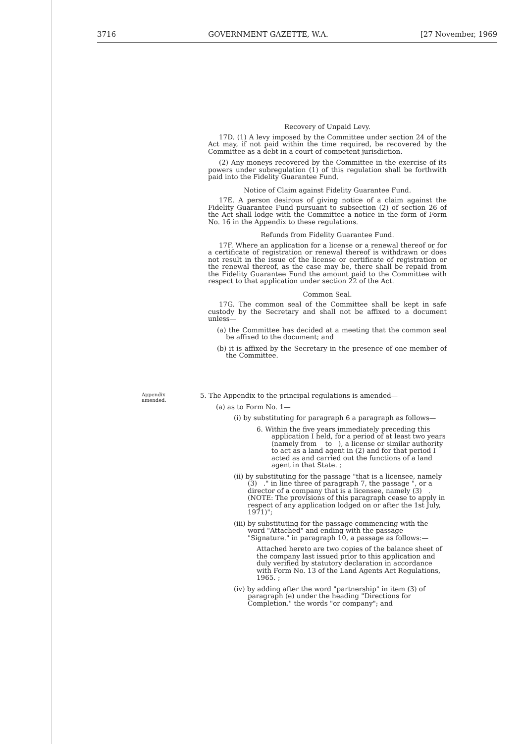3716 GOVERNMENT GAZETTE, W.A. [27 November, 1969
Recovery of Unpaid Levy.
17D. (1) A levy imposed by the Committee under section 24 of the Act may, if not paid within the time required, be recovered by the Committee as a debt in a court of competent jurisdiction.
(2) Any moneys recovered by the Committee in the exercise of its powers under subregulation (1) of this regulation shall be forthwith paid into the Fidelity Guarantee Fund.
Notice of Claim against Fidelity Guarantee Fund.
17E. A person desirous of giving notice of a claim against the Fidelity Guarantee Fund pursuant to subsection (2) of section 26 of the Act shall lodge with the Committee a notice in the form of Form No. 16 in the Appendix to these regulations.
Refunds from Fidelity Guarantee Fund.
17F. Where an application for a license or a renewal thereof or for a certificate of registration or renewal thereof is withdrawn or does not result in the issue of the license or certificate of registration or the renewal thereof, as the case may be, there shall be repaid from the Fidelity Guarantee Fund the amount paid to the Committee with respect to that application under section 22 of the Act.
Common Seal.
17G. The common seal of the Committee shall be kept in safe custody by the Secretary and shall not be affixed to a document unless—
(a) the Committee has decided at a meeting that the common seal be affixed to the document; and
(b) it is affixed by the Secretary in the presence of one member of the Committee.
Appendix
amended.
5. The Appendix to the principal regulations is amended—
(a) as to Form No. 1—
(i) by substituting for paragraph 6 a paragraph as follows—
6. Within the five years immediately preceding this application I held, for a period of at least two years (namely from to ), a license or similar authority to act as a land agent in (2) and for that period I acted as and carried out the functions of a land agent in that State. ;
(ii) by substituting for the passage "that is a licensee, namely (3) ." in line three of paragraph 7, the passage ", or a director of a company that is a licensee, namely (3) . (NOTE: The provisions of this paragraph cease to apply in respect of any application lodged on or after the 1st July, 1971)";
(iii) by substituting for the passage commencing with the word "Attached" and ending with the passage "Signature." in paragraph 10, a passage as follows:—
Attached hereto are two copies of the balance sheet of the company last issued prior to this application and duly verified by statutory declaration in accordance with Form No. 13 of the Land Agents Act Regulations, 1965. ;
(iv) by adding after the word "partnership" in item (3) of paragraph (e) under the heading "Directions for Completion." the words "or company"; and